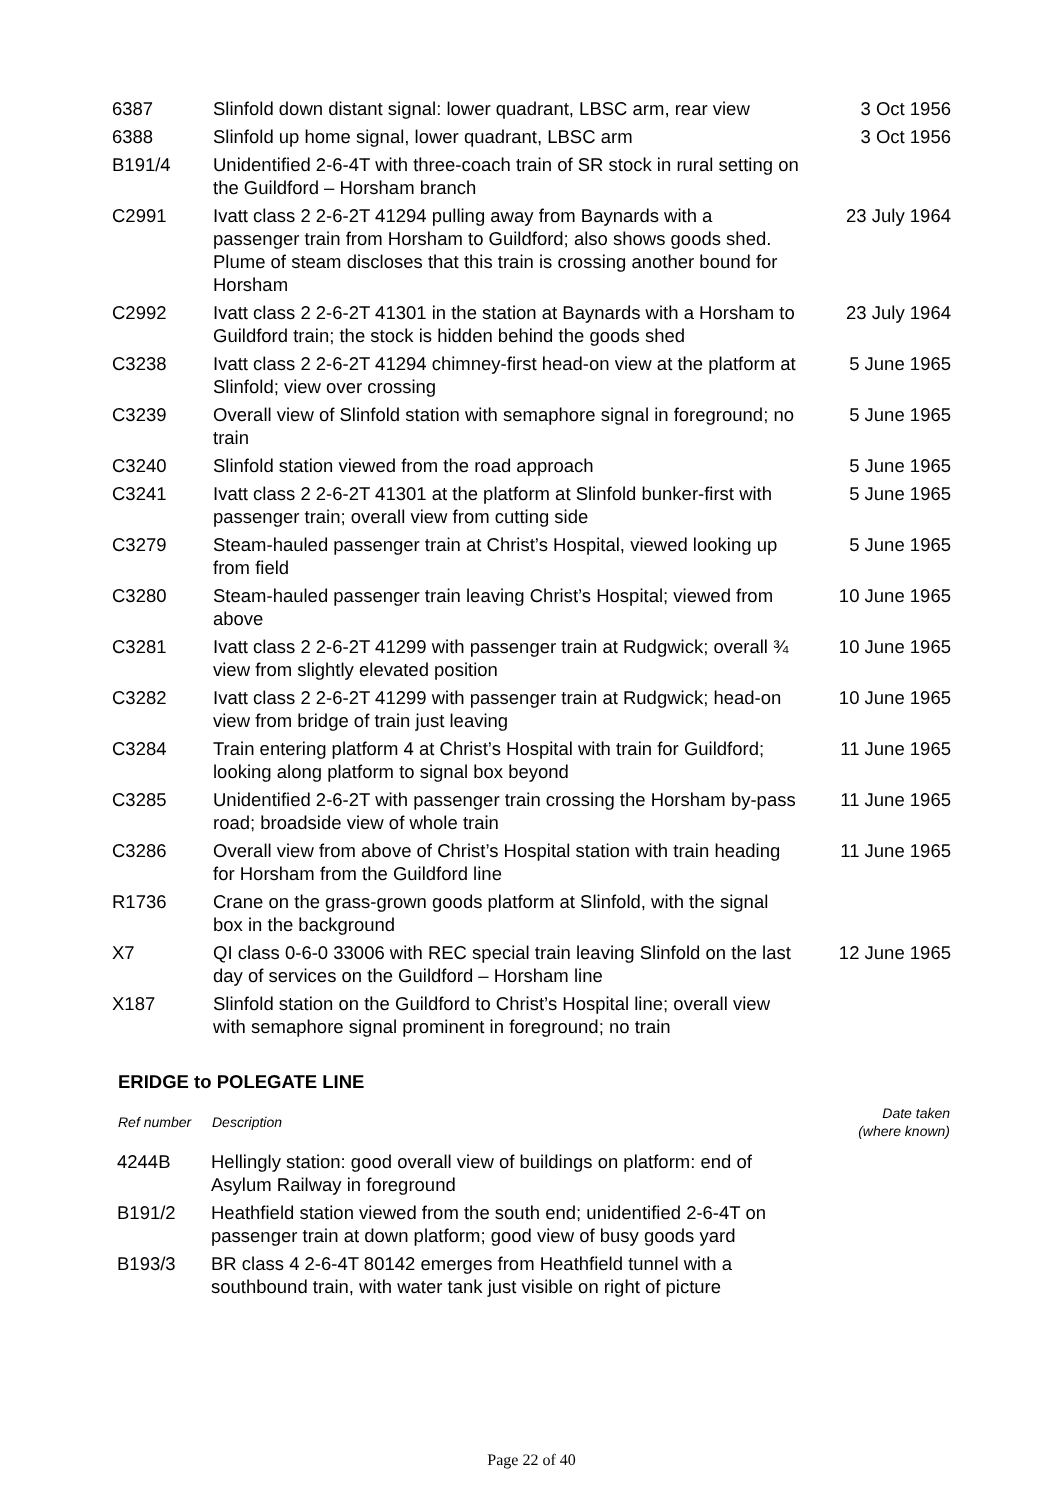| 6387 | Slinfold down distant signal: lower quadrant, LBSC arm, rear view | 3 Oct 1956 |
| 6388 | Slinfold up home signal, lower quadrant, LBSC arm | 3 Oct 1956 |
| B191/4 | Unidentified 2-6-4T with three-coach train of SR stock in rural setting on the Guildford – Horsham branch | |
| C2991 | Ivatt class 2 2-6-2T 41294 pulling away from Baynards with a passenger train from Horsham to Guildford; also shows goods shed. Plume of steam discloses that this train is crossing another bound for Horsham | 23 July 1964 |
| C2992 | Ivatt class 2 2-6-2T 41301 in the station at Baynards with a Horsham to Guildford train; the stock is hidden behind the goods shed | 23 July 1964 |
| C3238 | Ivatt class 2 2-6-2T 41294 chimney-first head-on view at the platform at Slinfold; view over crossing | 5 June 1965 |
| C3239 | Overall view of Slinfold station with semaphore signal in foreground; no train | 5 June 1965 |
| C3240 | Slinfold station viewed from the road approach | 5 June 1965 |
| C3241 | Ivatt class 2 2-6-2T 41301 at the platform at Slinfold bunker-first with passenger train; overall view from cutting side | 5 June 1965 |
| C3279 | Steam-hauled passenger train at Christ’s Hospital, viewed looking up from field | 5 June 1965 |
| C3280 | Steam-hauled passenger train leaving Christ’s Hospital; viewed from above | 10 June 1965 |
| C3281 | Ivatt class 2 2-6-2T 41299 with passenger train at Rudgwick; overall ¾ view from slightly elevated position | 10 June 1965 |
| C3282 | Ivatt class 2 2-6-2T 41299 with passenger train at Rudgwick; head-on view from bridge of train just leaving | 10 June 1965 |
| C3284 | Train entering platform 4 at Christ’s Hospital with train for Guildford; looking along platform to signal box beyond | 11 June 1965 |
| C3285 | Unidentified 2-6-2T with passenger train crossing the Horsham by-pass road; broadside view of whole train | 11 June 1965 |
| C3286 | Overall view from above of Christ’s Hospital station with train heading for Horsham from the Guildford line | 11 June 1965 |
| R1736 | Crane on the grass-grown goods platform at Slinfold, with the signal box in the background | |
| X7 | QI class 0-6-0 33006 with REC special train leaving Slinfold on the last day of services on the Guildford – Horsham line | 12 June 1965 |
| X187 | Slinfold station on the Guildford to Christ’s Hospital line; overall view with semaphore signal prominent in foreground; no train | |
ERIDGE to POLEGATE LINE
| Ref number | Description | Date taken (where known) |
| --- | --- | --- |
| 4244B | Hellingly station: good overall view of buildings on platform: end of Asylum Railway in foreground | |
| B191/2 | Heathfield station viewed from the south end; unidentified 2-6-4T on passenger train at down platform; good view of busy goods yard | |
| B193/3 | BR class 4 2-6-4T 80142 emerges from Heathfield tunnel with a southbound train, with water tank just visible on right of picture | |
Page 22 of 40